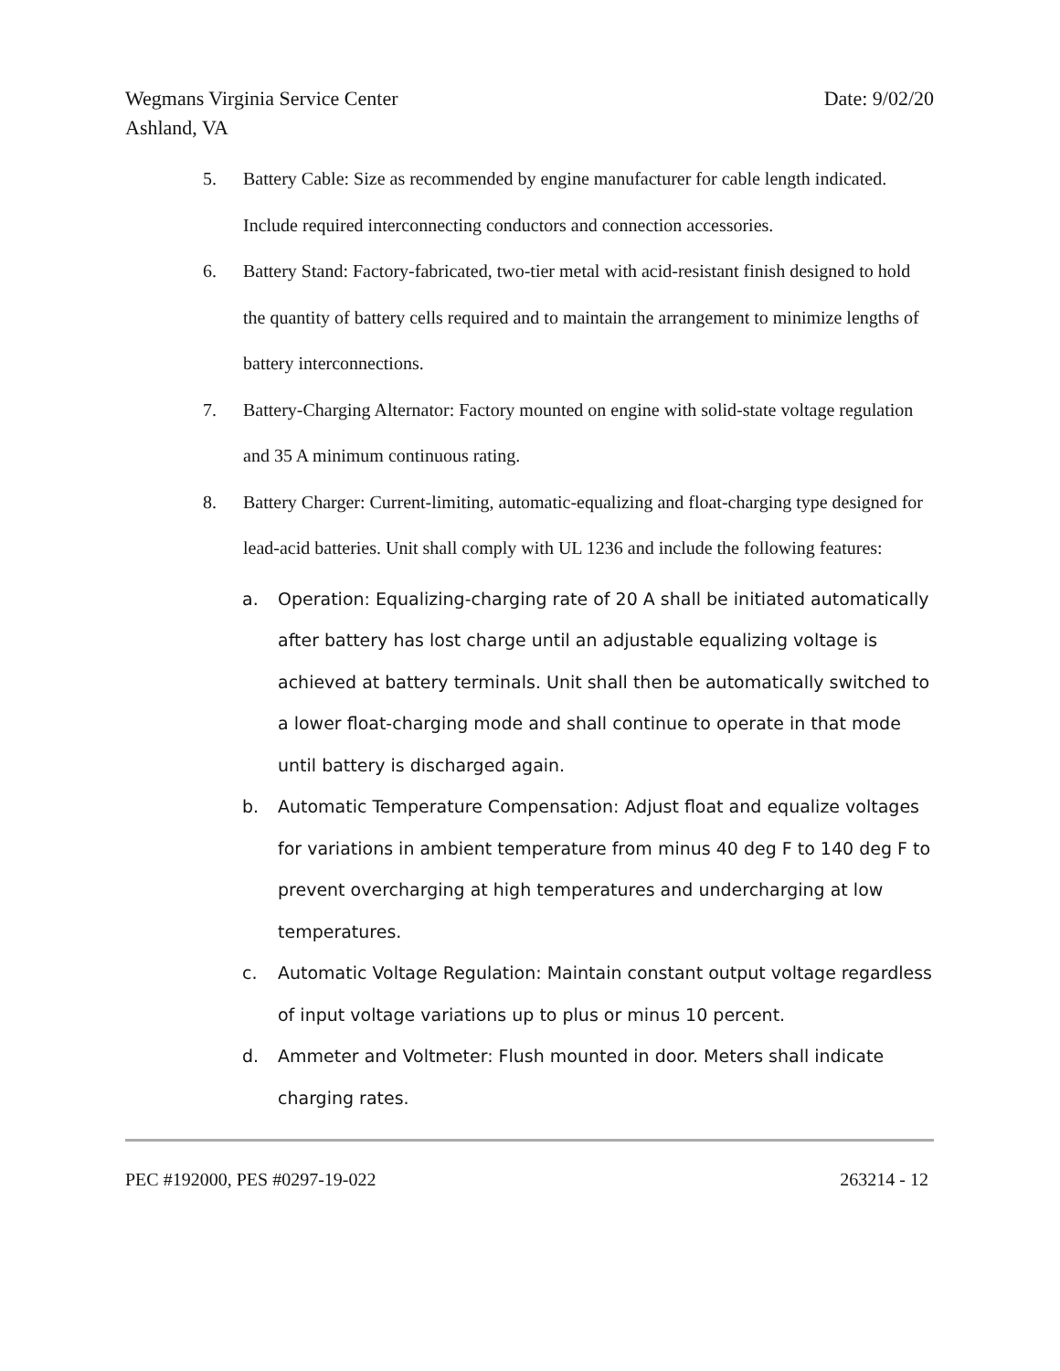Wegmans Virginia Service Center
Ashland, VA
Date: 9/02/20
5. Battery Cable: Size as recommended by engine manufacturer for cable length indicated. Include required interconnecting conductors and connection accessories.
6. Battery Stand: Factory-fabricated, two-tier metal with acid-resistant finish designed to hold the quantity of battery cells required and to maintain the arrangement to minimize lengths of battery interconnections.
7. Battery-Charging Alternator: Factory mounted on engine with solid-state voltage regulation and 35 A minimum continuous rating.
8. Battery Charger: Current-limiting, automatic-equalizing and float-charging type designed for lead-acid batteries. Unit shall comply with UL 1236 and include the following features:
a. Operation: Equalizing-charging rate of 20 A shall be initiated automatically after battery has lost charge until an adjustable equalizing voltage is achieved at battery terminals. Unit shall then be automatically switched to a lower float-charging mode and shall continue to operate in that mode until battery is discharged again.
b. Automatic Temperature Compensation: Adjust float and equalize voltages for variations in ambient temperature from minus 40 deg F to 140 deg F to prevent overcharging at high temperatures and undercharging at low temperatures.
c. Automatic Voltage Regulation: Maintain constant output voltage regardless of input voltage variations up to plus or minus 10 percent.
d. Ammeter and Voltmeter: Flush mounted in door. Meters shall indicate charging rates.
PEC #192000, PES #0297-19-022 263214 - 12